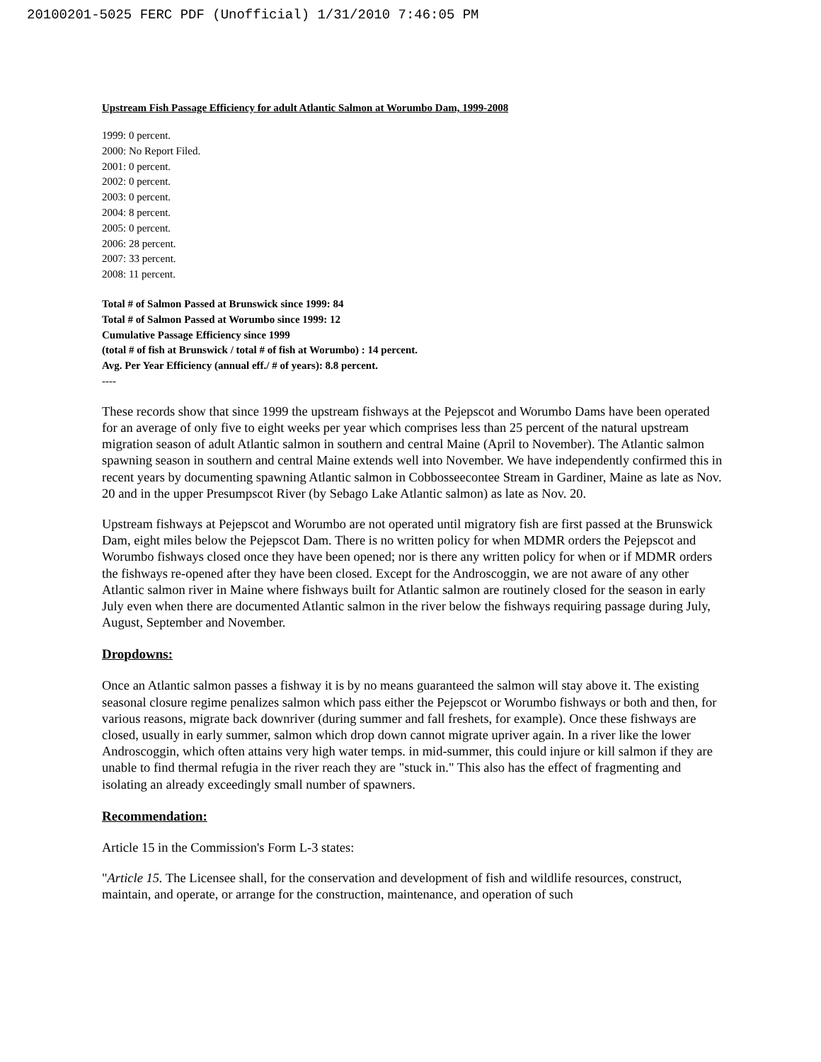20100201-5025 FERC PDF (Unofficial) 1/31/2010 7:46:05 PM
Upstream Fish Passage Efficiency for adult Atlantic Salmon at Worumbo Dam, 1999-2008
1999: 0 percent.
2000: No Report Filed.
2001: 0 percent.
2002: 0 percent.
2003: 0 percent.
2004: 8 percent.
2005: 0 percent.
2006: 28 percent.
2007: 33 percent.
2008: 11 percent.
Total # of Salmon Passed at Brunswick since 1999: 84
Total # of Salmon Passed at Worumbo since 1999: 12
Cumulative Passage Efficiency since 1999
(total # of fish at Brunswick / total # of fish at Worumbo) : 14 percent.
Avg. Per Year Efficiency (annual eff./ # of years): 8.8 percent.
----
These records show that since 1999 the upstream fishways at the Pejepscot and Worumbo Dams have been operated for an average of only five to eight weeks per year which comprises less than 25 percent of the natural upstream migration season of adult Atlantic salmon in southern and central Maine (April to November). The Atlantic salmon spawning season in southern and central Maine extends well into November. We have independently confirmed this in recent years by documenting spawning Atlantic salmon in Cobbosseecontee Stream in Gardiner, Maine as late as Nov. 20 and in the upper Presumpscot River (by Sebago Lake Atlantic salmon) as late as Nov. 20.
Upstream fishways at Pejepscot and Worumbo are not operated until migratory fish are first passed at the Brunswick Dam, eight miles below the Pejepscot Dam. There is no written policy for when MDMR orders the Pejepscot and Worumbo fishways closed once they have been opened; nor is there any written policy for when or if MDMR orders the fishways re-opened after they have been closed. Except for the Androscoggin, we are not aware of any other Atlantic salmon river in Maine where fishways built for Atlantic salmon are routinely closed for the season in early July even when there are documented Atlantic salmon in the river below the fishways requiring passage during July, August, September and November.
Dropdowns:
Once an Atlantic salmon passes a fishway it is by no means guaranteed the salmon will stay above it. The existing seasonal closure regime penalizes salmon which pass either the Pejepscot or Worumbo fishways or both and then, for various reasons, migrate back downriver (during summer and fall freshets, for example). Once these fishways are closed, usually in early summer, salmon which drop down cannot migrate upriver again. In a river like the lower Androscoggin, which often attains very high water temps. in mid-summer, this could injure or kill salmon if they are unable to find thermal refugia in the river reach they are "stuck in." This also has the effect of fragmenting and isolating an already exceedingly small number of spawners.
Recommendation:
Article 15 in the Commission's Form L-3 states:
"Article 15. The Licensee shall, for the conservation and development of fish and wildlife resources, construct, maintain, and operate, or arrange for the construction, maintenance, and operation of such